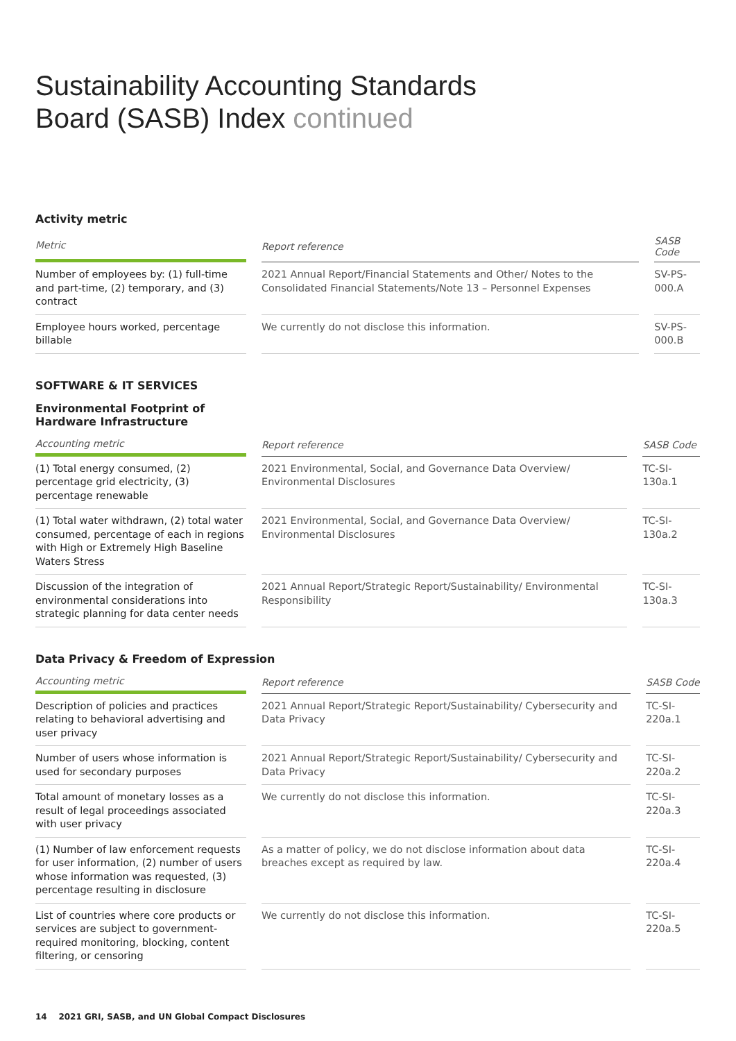Sustainability Accounting Standards
Board (SASB) Index continued
Activity metric
| Metric | | Report reference | | SASB Code |
| --- | --- | --- | --- | --- |
| Number of employees by: (1) full-time and part-time, (2) temporary, and (3) contract | | 2021 Annual Report/Financial Statements and Other/ Notes to the Consolidated Financial Statements/Note 13 – Personnel Expenses | | SV-PS-000.A |
| Employee hours worked, percentage billable | | We currently do not disclose this information. | | SV-PS-000.B |
SOFTWARE & IT SERVICES
Environmental Footprint of Hardware Infrastructure
| Accounting metric | | Report reference | | SASB Code |
| --- | --- | --- | --- | --- |
| (1) Total energy consumed, (2) percentage grid electricity, (3) percentage renewable | | 2021 Environmental, Social, and Governance Data Overview/ Environmental Disclosures | | TC-SI-130a.1 |
| (1) Total water withdrawn, (2) total water consumed, percentage of each in regions with High or Extremely High Baseline Waters Stress | | 2021 Environmental, Social, and Governance Data Overview/ Environmental Disclosures | | TC-SI-130a.2 |
| Discussion of the integration of environmental considerations into strategic planning for data center needs | | 2021 Annual Report/Strategic Report/Sustainability/ Environmental Responsibility | | TC-SI-130a.3 |
Data Privacy & Freedom of Expression
| Accounting metric | | Report reference | | SASB Code |
| --- | --- | --- | --- | --- |
| Description of policies and practices relating to behavioral advertising and user privacy | | 2021 Annual Report/Strategic Report/Sustainability/ Cybersecurity and Data Privacy | | TC-SI-220a.1 |
| Number of users whose information is used for secondary purposes | | 2021 Annual Report/Strategic Report/Sustainability/ Cybersecurity and Data Privacy | | TC-SI-220a.2 |
| Total amount of monetary losses as a result of legal proceedings associated with user privacy | | We currently do not disclose this information. | | TC-SI-220a.3 |
| (1) Number of law enforcement requests for user information, (2) number of users whose information was requested, (3) percentage resulting in disclosure | | As a matter of policy, we do not disclose information about data breaches except as required by law. | | TC-SI-220a.4 |
| List of countries where core products or services are subject to government-required monitoring, blocking, content filtering, or censoring | | We currently do not disclose this information. | | TC-SI-220a.5 |
14 2021 GRI, SASB, and UN Global Compact Disclosures